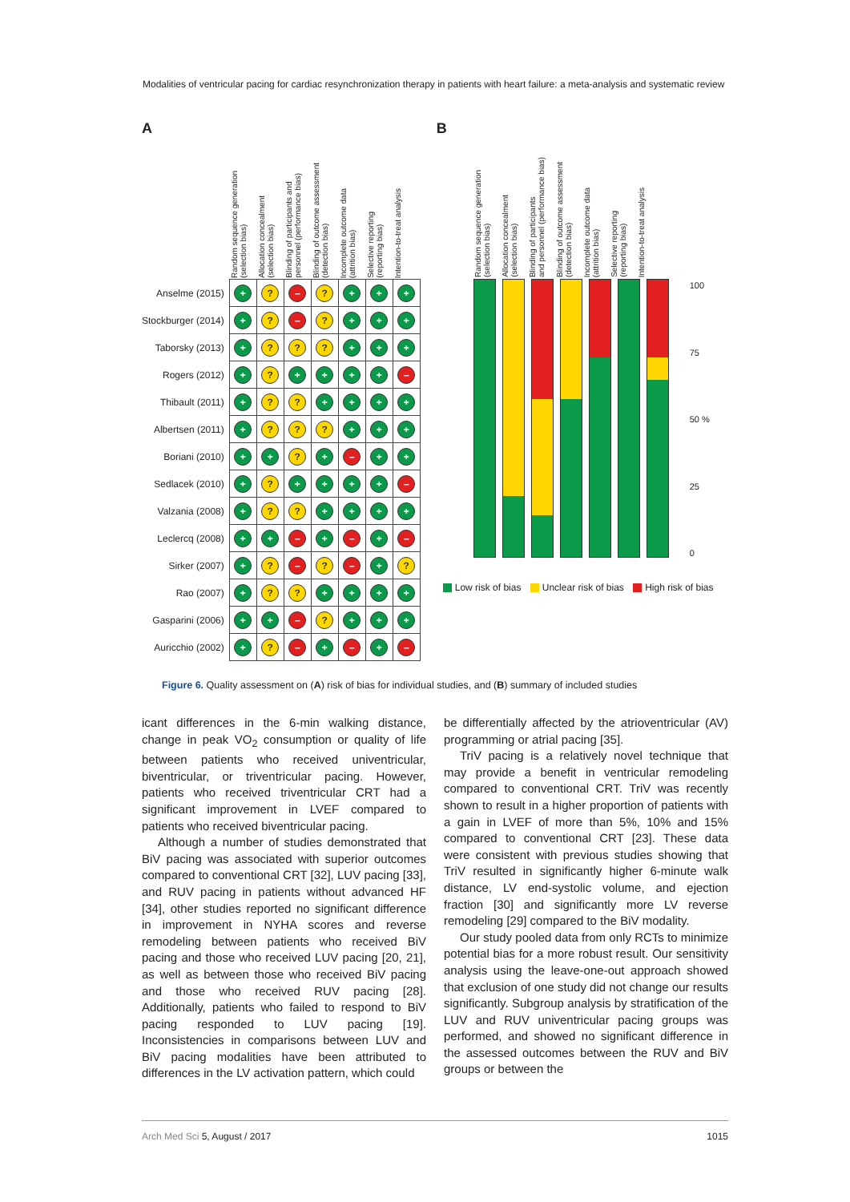Modalities of ventricular pacing for cardiac resynchronization therapy in patients with heart failure: a meta-analysis and systematic review
A
| | Random sequence generation (selection bias) | Allocation concealment (selection bias) | Blinding of participants and personnel (performance bias) | Blinding of outcome assessment (detection bias) | Incomplete outcome data (attrition bias) | Selective reporting (reporting bias) | Intention-to-treat analysis |
| --- | --- | --- | --- | --- | --- | --- | --- |
| Anselme (2015) | + | ? | – | ? | + | + | + |
| Stockburger (2014) | + | ? | – | ? | + | + | + |
| Taborsky (2013) | + | ? | ? | ? | + | + | + |
| Rogers (2012) | + | ? | + | + | + | + | – |
| Thibault (2011) | + | ? | ? | + | + | + | + |
| Albertsen (2011) | + | ? | ? | ? | + | + | + |
| Boriani (2010) | + | + | ? | + | – | + | + |
| Sedlacek (2010) | + | ? | + | + | + | + | – |
| Valzania (2008) | + | ? | ? | + | + | + | + |
| Leclercq (2008) | + | + | – | + | – | + | – |
| Sirker (2007) | + | ? | – | ? | – | + | ? |
| Rao (2007) | + | ? | ? | + | + | + | + |
| Gasparini (2006) | + | + | – | ? | + | + | + |
| Auricchio (2002) | + | ? | – | + | – | + | – |
B
Random sequence generation
(selection bias)
Allocation concealment
(selection bias)
Blinding of participants
and personnel (performance bias)
Blinding of outcome assessment
(detection bias)
Incomplete outcome data
(attrition bias)
Selective reporting
(reporting bias)
Intention-to-treat analysis
100
75
50 %
25
0
Low risk of bias Unclear risk of bias High risk of bias
Figure 6. Quality assessment on (A) risk of bias for individual studies, and (B) summary of included studies
icant differences in the 6-min walking distance, change in peak VO<sub>2</sub> consumption or quality of life between patients who received univentricular, biventricular, or triventricular pacing. However, patients who received triventricular CRT had a significant improvement in LVEF compared to patients who received biventricular pacing.
Although a number of studies demonstrated that BiV pacing was associated with superior outcomes compared to conventional CRT [32], LUV pacing [33], and RUV pacing in patients without advanced HF [34], other studies reported no significant difference in improvement in NYHA scores and reverse remodeling between patients who received BiV pacing and those who received LUV pacing [20, 21], as well as between those who received BiV pacing and those who received RUV pacing [28]. Additionally, patients who failed to respond to BiV pacing responded to LUV pacing [19]. Inconsistencies in comparisons between LUV and BiV pacing modalities have been attributed to differences in the LV activation pattern, which could
be differentially affected by the atrioventricular (AV) programming or atrial pacing [35].
TriV pacing is a relatively novel technique that may provide a benefit in ventricular remodeling compared to conventional CRT. TriV was recently shown to result in a higher proportion of patients with a gain in LVEF of more than 5%, 10% and 15% compared to conventional CRT [23]. These data were consistent with previous studies showing that TriV resulted in significantly higher 6-minute walk distance, LV end-systolic volume, and ejection fraction [30] and significantly more LV reverse remodeling [29] compared to the BiV modality.
Our study pooled data from only RCTs to minimize potential bias for a more robust result. Our sensitivity analysis using the leave-one-out approach showed that exclusion of one study did not change our results significantly. Subgroup analysis by stratification of the LUV and RUV univentricular pacing groups was performed, and showed no significant difference in the assessed outcomes between the RUV and BiV groups or between the
Arch Med Sci 5, August / 2017 1015